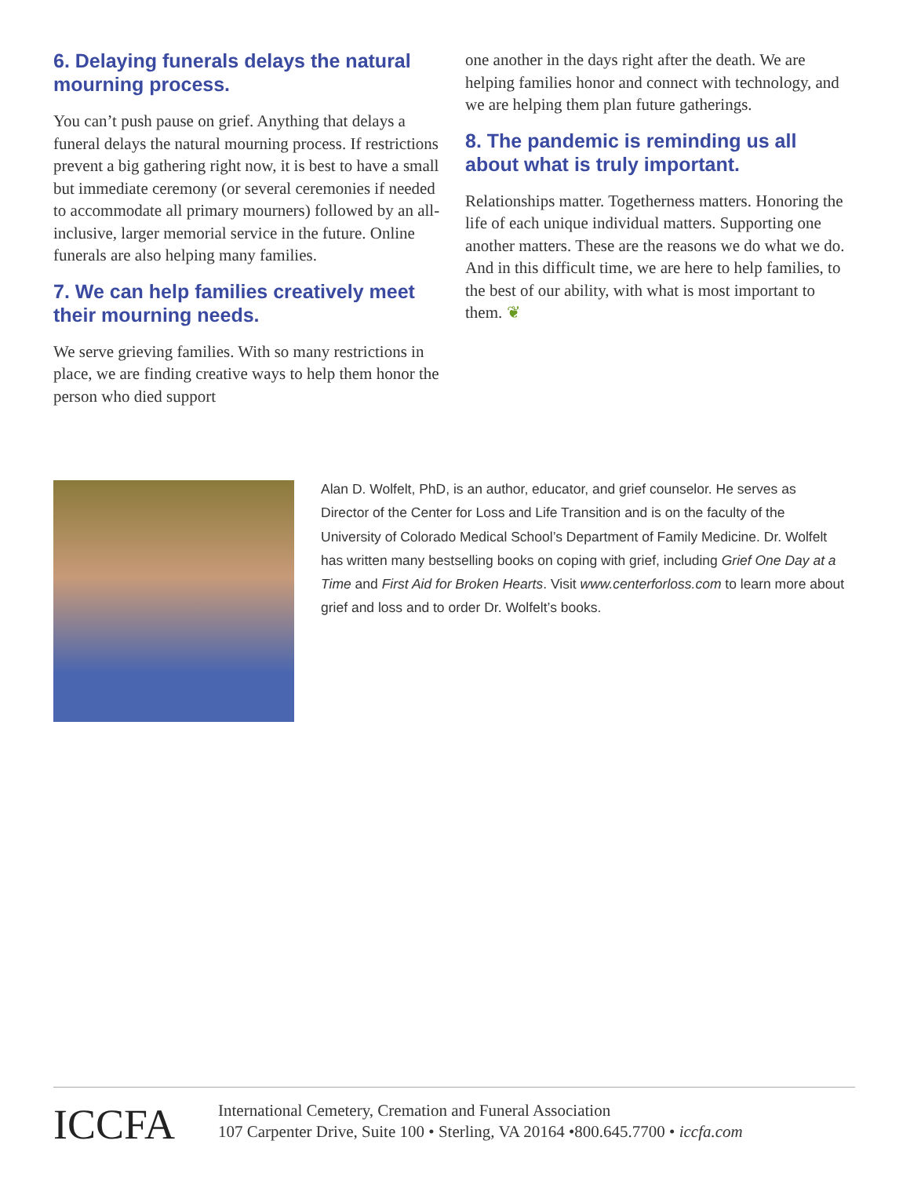6. Delaying funerals delays the natural mourning process.
You can’t push pause on grief. Anything that delays a funeral delays the natural mourning process. If restrictions prevent a big gathering right now, it is best to have a small but immediate ceremony (or several ceremonies if needed to accommodate all primary mourners) followed by an all-inclusive, larger memorial service in the future. Online funerals are also helping many families.
7. We can help families creatively meet their mourning needs.
We serve grieving families. With so many restrictions in place, we are finding creative ways to help them honor the person who died support
one another in the days right after the death. We are helping families honor and connect with technology, and we are helping them plan future gatherings.
8. The pandemic is reminding us all about what is truly important.
Relationships matter. Togetherness matters. Honoring the life of each unique individual matters. Supporting one another matters. These are the reasons we do what we do. And in this difficult time, we are here to help families, to the best of our ability, with what is most important to them. ❦
Alan D. Wolfelt, PhD, is an author, educator, and grief counselor. He serves as Director of the Center for Loss and Life Transition and is on the faculty of the University of Colorado Medical School’s Department of Family Medicine. Dr. Wolfelt has written many bestselling books on coping with grief, including Grief One Day at a Time and First Aid for Broken Hearts. Visit www.centerforloss.com to learn more about grief and loss and to order Dr. Wolfelt’s books.
ICCFA
International Cemetery, Cremation and Funeral Association
107 Carpenter Drive, Suite 100 • Sterling, VA 20164 •800.645.7700 • iccfa.com